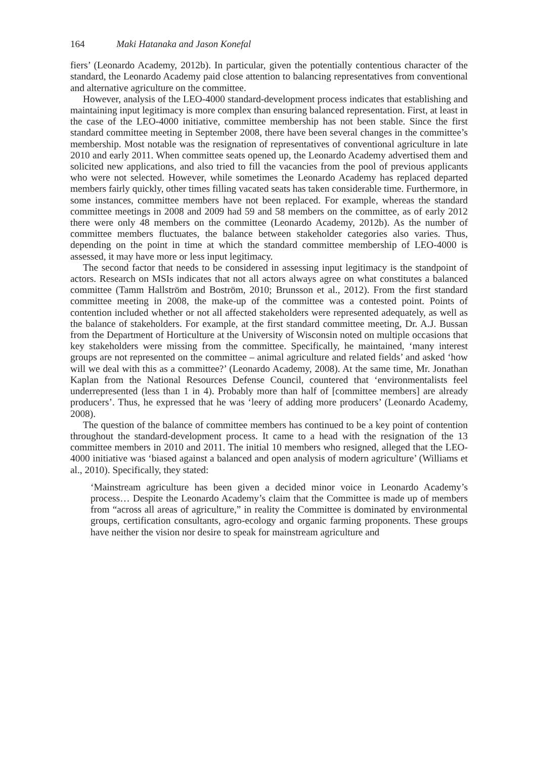164 Maki Hatanaka and Jason Konefal
fiers’ (Leonardo Academy, 2012b). In particular, given the potentially contentious character of the standard, the Leonardo Academy paid close attention to balancing representatives from conventional and alternative agriculture on the committee.
However, analysis of the LEO-4000 standard-development process indicates that establishing and maintaining input legitimacy is more complex than ensuring balanced representation. First, at least in the case of the LEO-4000 initiative, committee membership has not been stable. Since the first standard committee meeting in September 2008, there have been several changes in the committee’s membership. Most notable was the resignation of representatives of conventional agriculture in late 2010 and early 2011. When committee seats opened up, the Leonardo Academy advertised them and solicited new applications, and also tried to fill the vacancies from the pool of previous applicants who were not selected. However, while sometimes the Leonardo Academy has replaced departed members fairly quickly, other times filling vacated seats has taken considerable time. Furthermore, in some instances, committee members have not been replaced. For example, whereas the standard committee meetings in 2008 and 2009 had 59 and 58 members on the committee, as of early 2012 there were only 48 members on the committee (Leonardo Academy, 2012b). As the number of committee members fluctuates, the balance between stakeholder categories also varies. Thus, depending on the point in time at which the standard committee membership of LEO-4000 is assessed, it may have more or less input legitimacy.
The second factor that needs to be considered in assessing input legitimacy is the standpoint of actors. Research on MSIs indicates that not all actors always agree on what constitutes a balanced committee (Tamm Hallström and Boström, 2010; Brunsson et al., 2012). From the first standard committee meeting in 2008, the make-up of the committee was a contested point. Points of contention included whether or not all affected stakeholders were represented adequately, as well as the balance of stakeholders. For example, at the first standard committee meeting, Dr. A.J. Bussan from the Department of Horticulture at the University of Wisconsin noted on multiple occasions that key stakeholders were missing from the committee. Specifically, he maintained, ‘many interest groups are not represented on the committee – animal agriculture and related fields’ and asked ‘how will we deal with this as a committee?’ (Leonardo Academy, 2008). At the same time, Mr. Jonathan Kaplan from the National Resources Defense Council, countered that ‘environmentalists feel underrepresented (less than 1 in 4). Probably more than half of [committee members] are already producers’. Thus, he expressed that he was ‘leery of adding more producers’ (Leonardo Academy, 2008).
The question of the balance of committee members has continued to be a key point of contention throughout the standard-development process. It came to a head with the resignation of the 13 committee members in 2010 and 2011. The initial 10 members who resigned, alleged that the LEO-4000 initiative was ‘biased against a balanced and open analysis of modern agriculture’ (Williams et al., 2010). Specifically, they stated:
‘Mainstream agriculture has been given a decided minor voice in Leonardo Academy’s process… Despite the Leonardo Academy’s claim that the Committee is made up of members from “across all areas of agriculture,” in reality the Committee is dominated by environmental groups, certification consultants, agro-ecology and organic farming proponents. These groups have neither the vision nor desire to speak for mainstream agriculture and